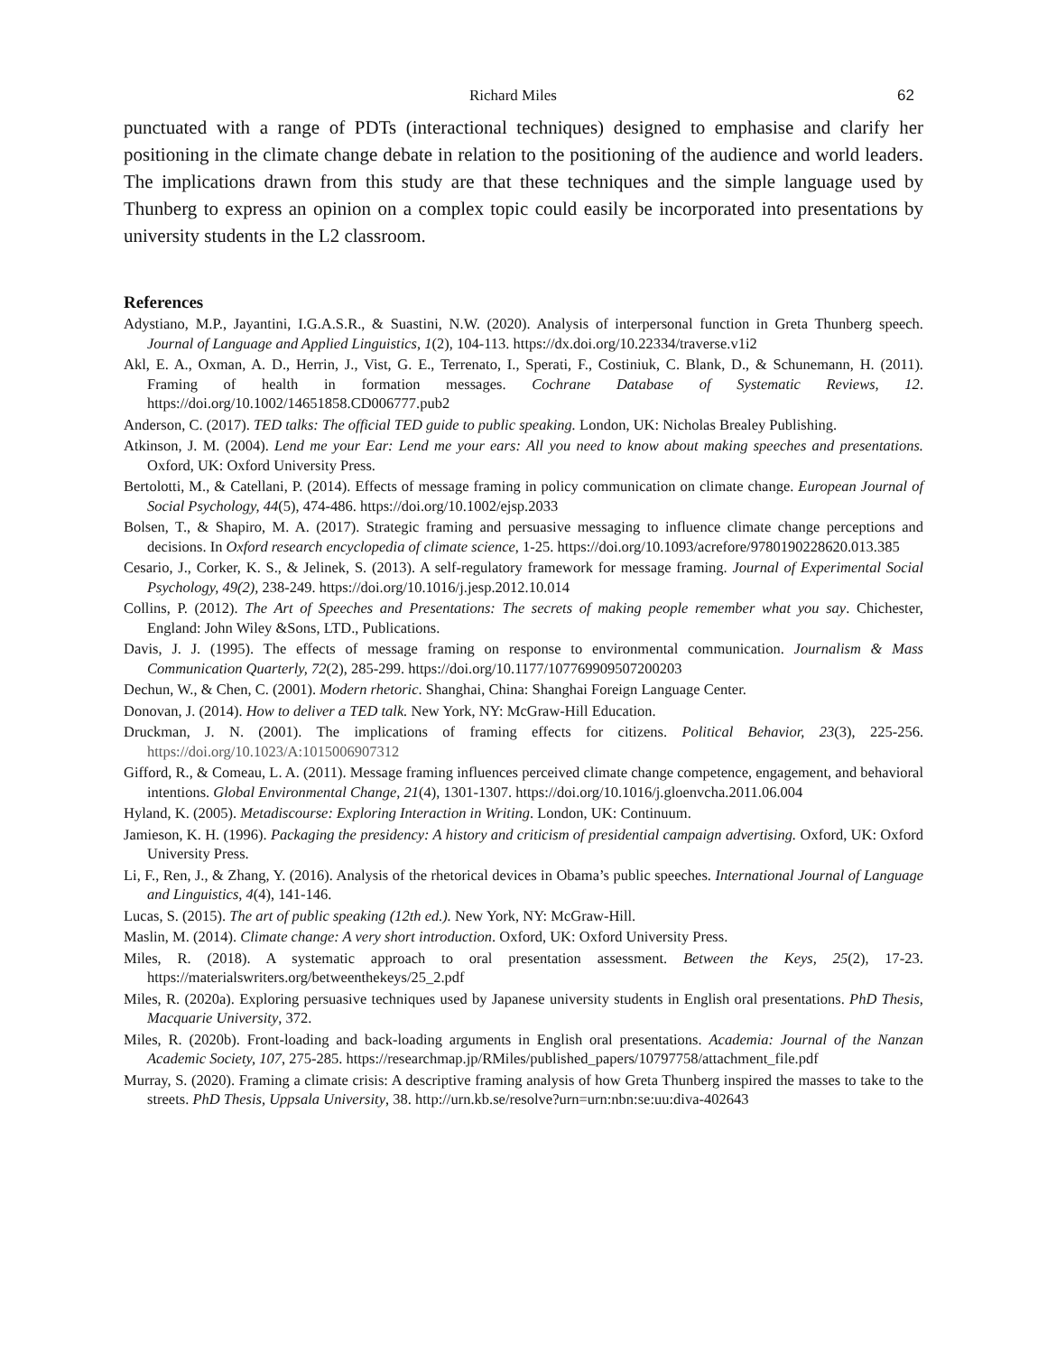Richard Miles 62
punctuated with a range of PDTs (interactional techniques) designed to emphasise and clarify her positioning in the climate change debate in relation to the positioning of the audience and world leaders. The implications drawn from this study are that these techniques and the simple language used by Thunberg to express an opinion on a complex topic could easily be incorporated into presentations by university students in the L2 classroom.
References
Adystiano, M.P., Jayantini, I.G.A.S.R., & Suastini, N.W. (2020). Analysis of interpersonal function in Greta Thunberg speech. Journal of Language and Applied Linguistics, 1(2), 104-113. https://dx.doi.org/10.22334/traverse.v1i2
Akl, E. A., Oxman, A. D., Herrin, J., Vist, G. E., Terrenato, I., Sperati, F., Costiniuk, C. Blank, D., & Schunemann, H. (2011). Framing of health in formation messages. Cochrane Database of Systematic Reviews, 12. https://doi.org/10.1002/14651858.CD006777.pub2
Anderson, C. (2017). TED talks: The official TED guide to public speaking. London, UK: Nicholas Brealey Publishing.
Atkinson, J. M. (2004). Lend me your Ear: Lend me your ears: All you need to know about making speeches and presentations. Oxford, UK: Oxford University Press.
Bertolotti, M., & Catellani, P. (2014). Effects of message framing in policy communication on climate change. European Journal of Social Psychology, 44(5), 474-486. https://doi.org/10.1002/ejsp.2033
Bolsen, T., & Shapiro, M. A. (2017). Strategic framing and persuasive messaging to influence climate change perceptions and decisions. In Oxford research encyclopedia of climate science, 1-25. https://doi.org/10.1093/acrefore/9780190228620.013.385
Cesario, J., Corker, K. S., & Jelinek, S. (2013). A self-regulatory framework for message framing. Journal of Experimental Social Psychology, 49(2), 238-249. https://doi.org/10.1016/j.jesp.2012.10.014
Collins, P. (2012). The Art of Speeches and Presentations: The secrets of making people remember what you say. Chichester, England: John Wiley &Sons, LTD., Publications.
Davis, J. J. (1995). The effects of message framing on response to environmental communication. Journalism & Mass Communication Quarterly, 72(2), 285-299. https://doi.org/10.1177/107769909507200203
Dechun, W., & Chen, C. (2001). Modern rhetoric. Shanghai, China: Shanghai Foreign Language Center.
Donovan, J. (2014). How to deliver a TED talk. New York, NY: McGraw-Hill Education.
Druckman, J. N. (2001). The implications of framing effects for citizens. Political Behavior, 23(3), 225-256. https://doi.org/10.1023/A:1015006907312
Gifford, R., & Comeau, L. A. (2011). Message framing influences perceived climate change competence, engagement, and behavioral intentions. Global Environmental Change, 21(4), 1301-1307. https://doi.org/10.1016/j.gloenvcha.2011.06.004
Hyland, K. (2005). Metadiscourse: Exploring Interaction in Writing. London, UK: Continuum.
Jamieson, K. H. (1996). Packaging the presidency: A history and criticism of presidential campaign advertising. Oxford, UK: Oxford University Press.
Li, F., Ren, J., & Zhang, Y. (2016). Analysis of the rhetorical devices in Obama’s public speeches. International Journal of Language and Linguistics, 4(4), 141-146.
Lucas, S. (2015). The art of public speaking (12th ed.). New York, NY: McGraw-Hill.
Maslin, M. (2014). Climate change: A very short introduction. Oxford, UK: Oxford University Press.
Miles, R. (2018). A systematic approach to oral presentation assessment. Between the Keys, 25(2), 17-23. https://materialswriters.org/betweenthekeys/25_2.pdf
Miles, R. (2020a). Exploring persuasive techniques used by Japanese university students in English oral presentations. PhD Thesis, Macquarie University, 372.
Miles, R. (2020b). Front-loading and back-loading arguments in English oral presentations. Academia: Journal of the Nanzan Academic Society, 107, 275-285. https://researchmap.jp/RMiles/published_papers/10797758/attachment_file.pdf
Murray, S. (2020). Framing a climate crisis: A descriptive framing analysis of how Greta Thunberg inspired the masses to take to the streets. PhD Thesis, Uppsala University, 38. http://urn.kb.se/resolve?urn=urn:nbn:se:uu:diva-402643